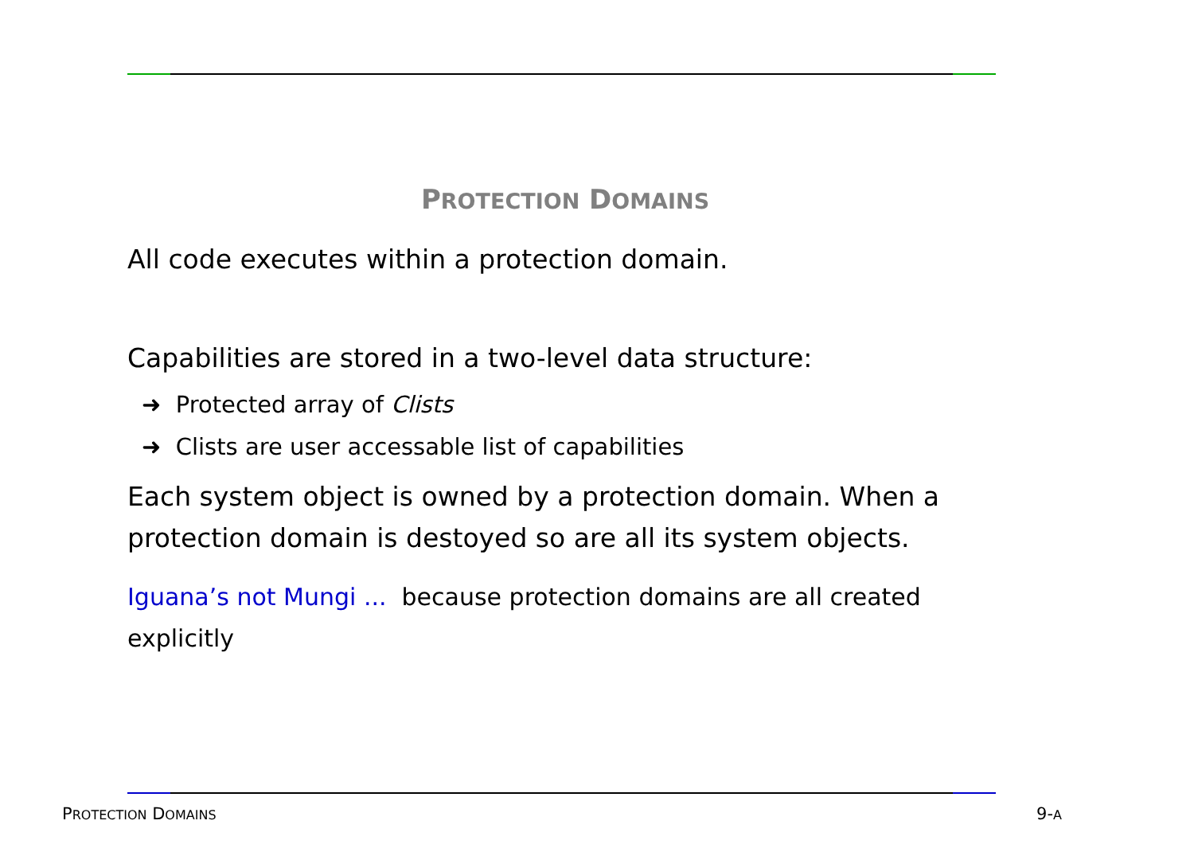PROTECTION DOMAINS
All code executes within a protection domain.
Capabilities are stored in a two-level data structure:
➜ Protected array of Clists
➜ Clists are user accessable list of capabilities
Each system object is owned by a protection domain. When a protection domain is destoyed so are all its system objects.
Iguana’s not Mungi ... because protection domains are all created explicitly
PROTECTION DOMAINS 9-A